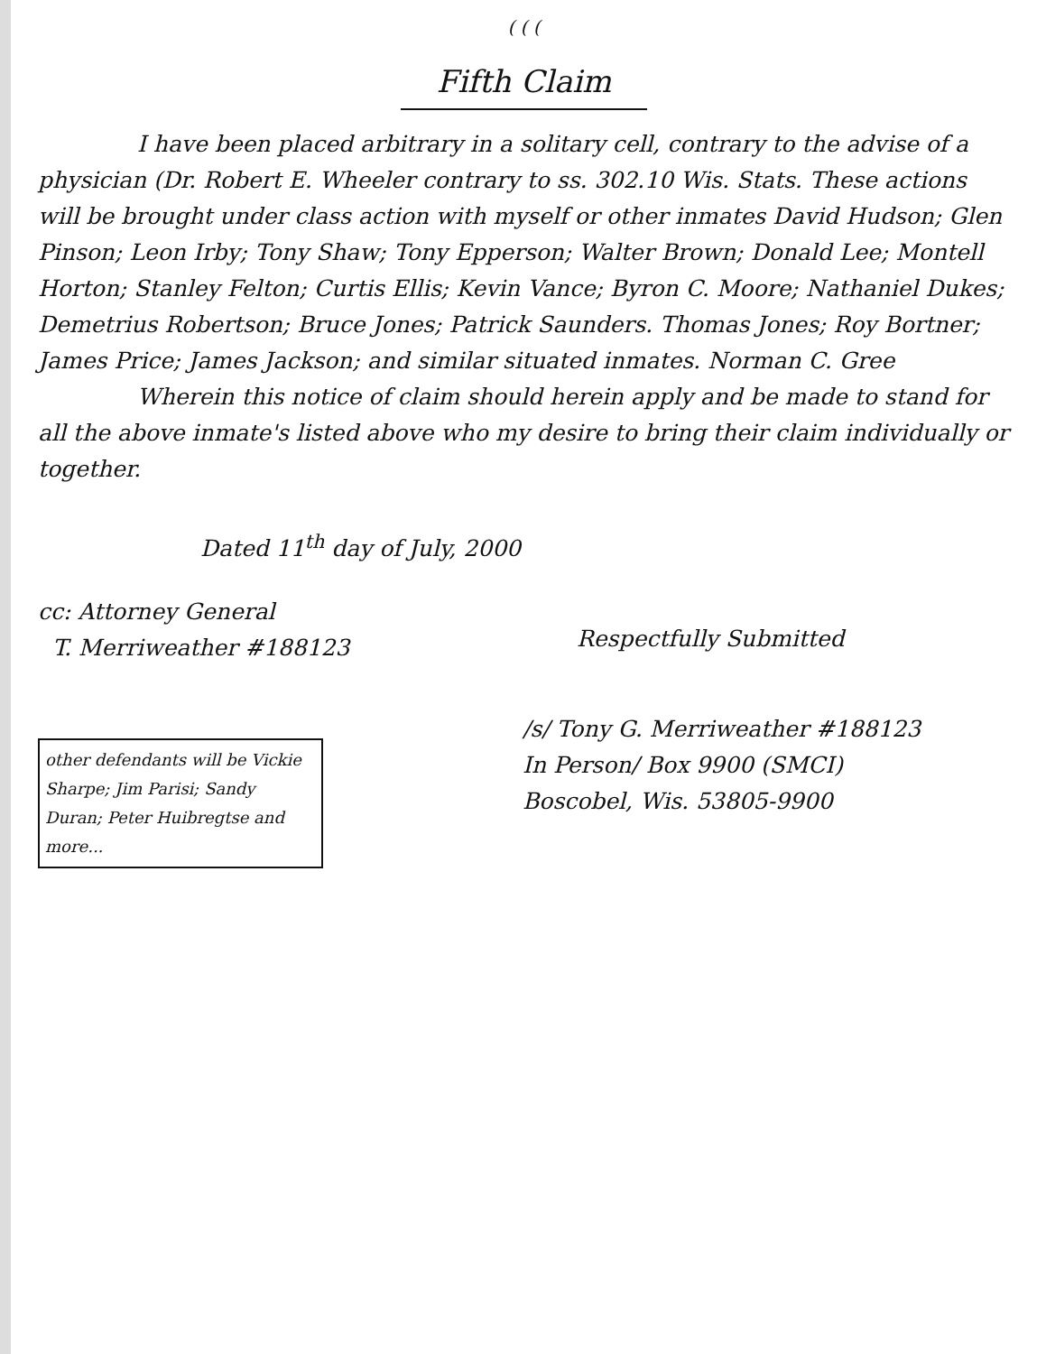( ( (
Fifth Claim
I have been placed arbitrary in a solitary cell, contrary to the advise of a physician (Dr. Robert E. Wheeler contrary to ss. 302.10 Wis. Stats. These actions will be brought under class action with myself or other inmates David Hudson; Glen Pinson; Leon Irby; Tony Shaw; Tony Epperson; Walter Brown; Donald Lee; Montell Horton; Stanley Felton; Curtis Ellis; Kevin Vance; Byron C. Moore; Nathaniel Dukes; Demetrius Robertson; Bruce Jones; Patrick Saunders. Thomas Jones; Roy Bortner; James Price; James Jackson; and similar situated inmates. Norman C. Gree
Wherein this notice of claim should herein apply and be made to stand for all the above inmate's listed above who my desire to bring their claim individually or together.
Dated 11<sup>th</sup> day of July, 2000
cc: Attorney General
T. Merriweather #188123
other defendants will be Vickie Sharpe; Jim Parisi; Sandy Duran; Peter Huibregtse and more...
Respectfully Submitted
/s/ Tony G. Merriweather #188123
In Person/ Box 9900 (SMCI)
Boscobel, Wis. 53805-9900